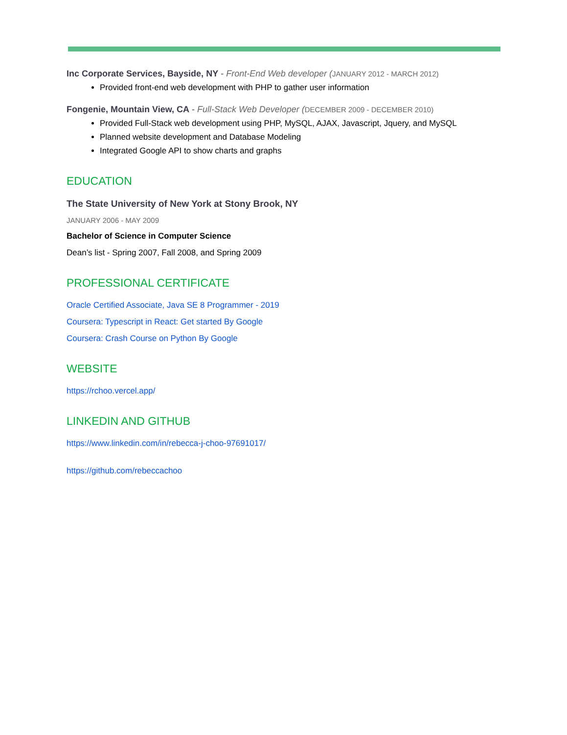Inc Corporate Services, Bayside, NY - Front-End Web developer (JANUARY 2012 - MARCH 2012)
Provided front-end web development with PHP to gather user information
Fongenie, Mountain View, CA - Full-Stack Web Developer (DECEMBER 2009 - DECEMBER 2010)
Provided Full-Stack web development using PHP, MySQL, AJAX, Javascript, Jquery, and MySQL
Planned website development and Database Modeling
Integrated Google API to show charts and graphs
EDUCATION
The State University of New York at Stony Brook, NY
JANUARY 2006 - MAY 2009
Bachelor of Science in Computer Science
Dean’s list - Spring 2007, Fall 2008, and Spring 2009
PROFESSIONAL CERTIFICATE
Oracle Certified Associate, Java SE 8 Programmer - 2019
Coursera: Typescript in React: Get started By Google
Coursera: Crash Course on Python By Google
WEBSITE
https://rchoo.vercel.app/
LINKEDIN AND GITHUB
https://www.linkedin.com/in/rebecca-j-choo-97691017/
https://github.com/rebeccachoo